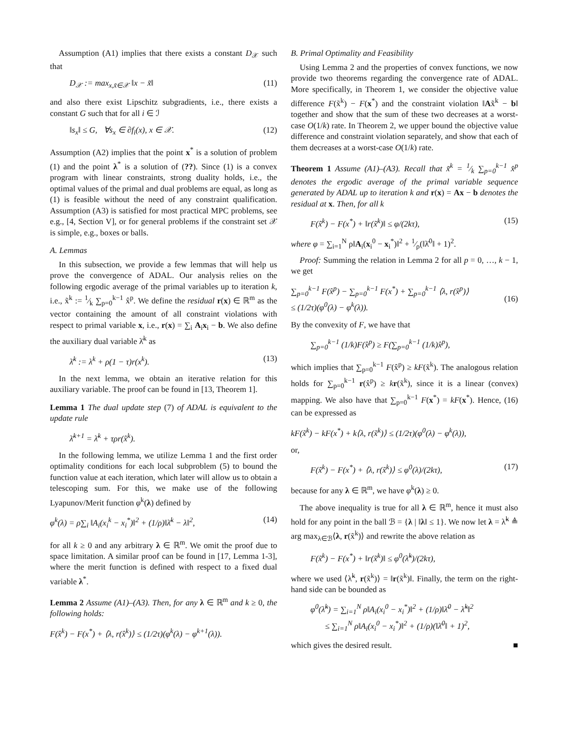Assumption (A1) implies that there exists a constant D<sub>𝒳</sub> such that
D<sub>𝒳</sub> := max<sub>x,x̃∈𝒳</sub> ‖x − x̃‖ (11)
and also there exist Lipschitz subgradients, i.e., there exists a constant G such that for all i ∈ ℐ
‖s<sub>x</sub>‖ ≤ G, ∀s<sub>x</sub> ∈ ∂f<sub>i</sub>(x), x ∈ 𝒳. (12)
Assumption (A2) implies that the point x<sup>*</sup> is a solution of problem (1) and the point λ<sup>*</sup> is a solution of (??). Since (1) is a convex program with linear constraints, strong duality holds, i.e., the optimal values of the primal and dual problems are equal, as long as (1) is feasible without the need of any constraint qualification. Assumption (A3) is satisfied for most practical MPC problems, see e.g., [4, Section V], or for general problems if the constraint set 𝒳 is simple, e.g., boxes or balls.
A. Lemmas
In this subsection, we provide a few lemmas that will help us prove the convergence of ADAL. Our analysis relies on the following ergodic average of the primal variables up to iteration k, i.e., x̃<sup>k</sup> := 1⁄k ∑<sub>p=0</sub><sup>k−1</sup> x̂<sup>p</sup>. We define the residual r(x) ∈ ℝ<sup>m</sup> as the vector containing the amount of all constraint violations with respect to primal variable x, i.e., r(x) = ∑<sub>i</sub> A<sub>i</sub>x<sub>i</sub> − b. We also define the auxiliary dual variable λ̄<sup>k</sup> as
λ̄<sup>k</sup> := λ<sup>k</sup> + ρ(1 − τ)r(x<sup>k</sup>). (13)
In the next lemma, we obtain an iterative relation for this auxiliary variable. The proof can be found in [13, Theorem 1].
Lemma 1 The dual update step (7) of ADAL is equivalent to the update rule
λ̄<sup>k+1</sup> = λ̄<sup>k</sup> + τρr(x̂<sup>k</sup>).
In the following lemma, we utilize Lemma 1 and the first order optimality conditions for each local subproblem (5) to bound the function value at each iteration, which later will allow us to obtain a telescoping sum. For this, we make use of the following Lyapunov/Merit function φ<sup>k</sup>(λ) defined by
φ<sup>k</sup>(λ) = ρ∑<sub>i</sub> ‖A<sub>i</sub>(x<sub>i</sub><sup>k</sup> − x<sub>i</sub><sup>*</sup>)‖<sup>2</sup> + (1/ρ)‖λ̄<sup>k</sup> − λ‖<sup>2</sup>, (14)
for all k ≥ 0 and any arbitrary λ ∈ ℝ<sup>m</sup>. We omit the proof due to space limitation. A similar proof can be found in [17, Lemma 1-3], where the merit function is defined with respect to a fixed dual variable λ<sup>*</sup>.
Lemma 2 Assume (A1)–(A3). Then, for any λ ∈ ℝ<sup>m</sup> and k ≥ 0, the following holds:
F(x̂<sup>k</sup>) − F(x<sup>*</sup>) + ⟨λ, r(x̂<sup>k</sup>)⟩ ≤ (1/2τ)(φ<sup>k</sup>(λ) − φ<sup>k+1</sup>(λ)).
B. Primal Optimality and Feasibility
Using Lemma 2 and the properties of convex functions, we now provide two theorems regarding the convergence rate of ADAL. More specifically, in Theorem 1, we consider the objective value difference F(x̃<sup>k</sup>) − F(x<sup>*</sup>) and the constraint violation ‖Ax̃<sup>k</sup> − b‖ together and show that the sum of these two decreases at a worst-case O(1/k) rate. In Theorem 2, we upper bound the objective value difference and constraint violation separately, and show that each of them decreases at a worst-case O(1/k) rate.
Theorem 1 Assume (A1)–(A3). Recall that x̃<sup>k</sup> = 1⁄k ∑<sub>p=0</sub><sup>k−1</sup> x̂<sup>p</sup> denotes the ergodic average of the primal variable sequence generated by ADAL up to iteration k and r(x) = Ax − b denotes the residual at x. Then, for all k
F(x̃<sup>k</sup>) − F(x<sup>*</sup>) + ‖r(x̃<sup>k</sup>)‖ ≤ φ/(2kτ), (15)
where φ = ∑<sub>i=1</sub><sup>N</sup> ρ‖A<sub>i</sub>(x<sub>i</sub><sup>0</sup> − x<sub>i</sub><sup>*</sup>)‖<sup>2</sup> + 1⁄ρ(‖λ̄<sup>0</sup>‖ + 1)<sup>2</sup>.
Proof: Summing the relation in Lemma 2 for all p = 0, …, k − 1, we get
∑<sub>p=0</sub><sup>k−1</sup> F(x̂<sup>p</sup>) − ∑<sub>p=0</sub><sup>k−1</sup> F(x<sup>*</sup>) + ∑<sub>p=0</sub><sup>k−1</sup> ⟨λ, r(x̂<sup>p</sup>)⟩
≤ (1/2τ)(φ<sup>0</sup>(λ) − φ<sup>k</sup>(λ)).
(16)
By the convexity of F, we have that
∑<sub>p=0</sub><sup>k−1</sup> (1/k)F(x̂<sup>p</sup>) ≥ F(∑<sub>p=0</sub><sup>k−1</sup> (1/k)x̂<sup>p</sup>),
which implies that ∑<sub>p=0</sub><sup>k−1</sup> F(x̂<sup>p</sup>) ≥ kF(x̃<sup>k</sup>). The analogous relation holds for ∑<sub>p=0</sub><sup>k−1</sup> r(x̂<sup>p</sup>) ≥ kr(x̃<sup>k</sup>), since it is a linear (convex) mapping. We also have that ∑<sub>p=0</sub><sup>k−1</sup> F(x<sup>*</sup>) = kF(x<sup>*</sup>). Hence, (16) can be expressed as
kF(x̃<sup>k</sup>) − kF(x<sup>*</sup>) + k⟨λ, r(x̃<sup>k</sup>)⟩ ≤ (1/2τ)(φ<sup>0</sup>(λ) − φ<sup>k</sup>(λ)),
or,
F(x̃<sup>k</sup>) − F(x<sup>*</sup>) + ⟨λ, r(x̃<sup>k</sup>)⟩ ≤ φ<sup>0</sup>(λ)/(2kτ), (17)
because for any λ ∈ ℝ<sup>m</sup>, we have φ<sup>k</sup>(λ) ≥ 0.
The above inequality is true for all λ ∈ ℝ<sup>m</sup>, hence it must also hold for any point in the ball ℬ = {λ | ‖λ‖ ≤ 1}. We now let λ = λ̃<sup>k</sup> ≜ arg max<sub>λ∈ℬ</sub>⟨λ, r(x̃<sup>k</sup>)⟩ and rewrite the above relation as
F(x̃<sup>k</sup>) − F(x<sup>*</sup>) + ‖r(x̃<sup>k</sup>)‖ ≤ φ<sup>0</sup>(λ̃<sup>k</sup>)/(2kτ),
where we used ⟨λ̃<sup>k</sup>, r(x̃<sup>k</sup>)⟩ = ‖r(x̃<sup>k</sup>)‖. Finally, the term on the right-hand side can be bounded as
φ<sup>0</sup>(λ̃<sup>k</sup>) = ∑<sub>i=1</sub><sup>N</sup> ρ‖A<sub>i</sub>(x<sub>i</sub><sup>0</sup> − x<sub>i</sub><sup>*</sup>)‖<sup>2</sup> + (1/ρ)‖λ̄<sup>0</sup> − λ̃<sup>k</sup>‖<sup>2</sup>
≤ ∑<sub>i=1</sub><sup>N</sup> ρ‖A<sub>i</sub>(x<sub>i</sub><sup>0</sup> − x<sub>i</sub><sup>*</sup>)‖<sup>2</sup> + (1/ρ)(‖λ̄<sup>0</sup>‖ + 1)<sup>2</sup>,
which gives the desired result. ■